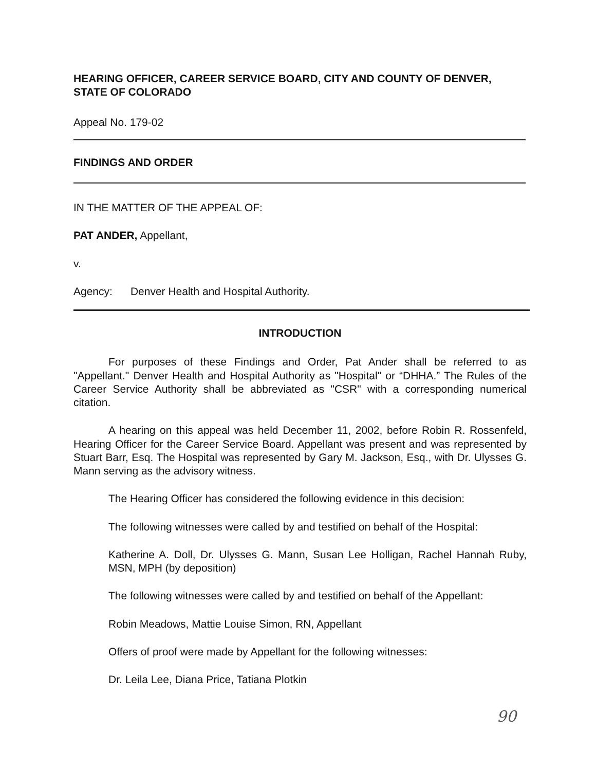HEARING OFFICER, CAREER SERVICE BOARD, CITY AND COUNTY OF DENVER, STATE OF COLORADO
Appeal No. 179-02
FINDINGS AND ORDER
IN THE MATTER OF THE APPEAL OF:
PAT ANDER, Appellant,
v.
Agency: Denver Health and Hospital Authority.
INTRODUCTION
For purposes of these Findings and Order, Pat Ander shall be referred to as "Appellant." Denver Health and Hospital Authority as "Hospital" or “DHHA.” The Rules of the Career Service Authority shall be abbreviated as "CSR" with a corresponding numerical citation.
A hearing on this appeal was held December 11, 2002, before Robin R. Rossenfeld, Hearing Officer for the Career Service Board. Appellant was present and was represented by Stuart Barr, Esq. The Hospital was represented by Gary M. Jackson, Esq., with Dr. Ulysses G. Mann serving as the advisory witness.
The Hearing Officer has considered the following evidence in this decision:
The following witnesses were called by and testified on behalf of the Hospital:
Katherine A. Doll, Dr. Ulysses G. Mann, Susan Lee Holligan, Rachel Hannah Ruby, MSN, MPH (by deposition)
The following witnesses were called by and testified on behalf of the Appellant:
Robin Meadows, Mattie Louise Simon, RN, Appellant
Offers of proof were made by Appellant for the following witnesses:
Dr. Leila Lee, Diana Price, Tatiana Plotkin
90